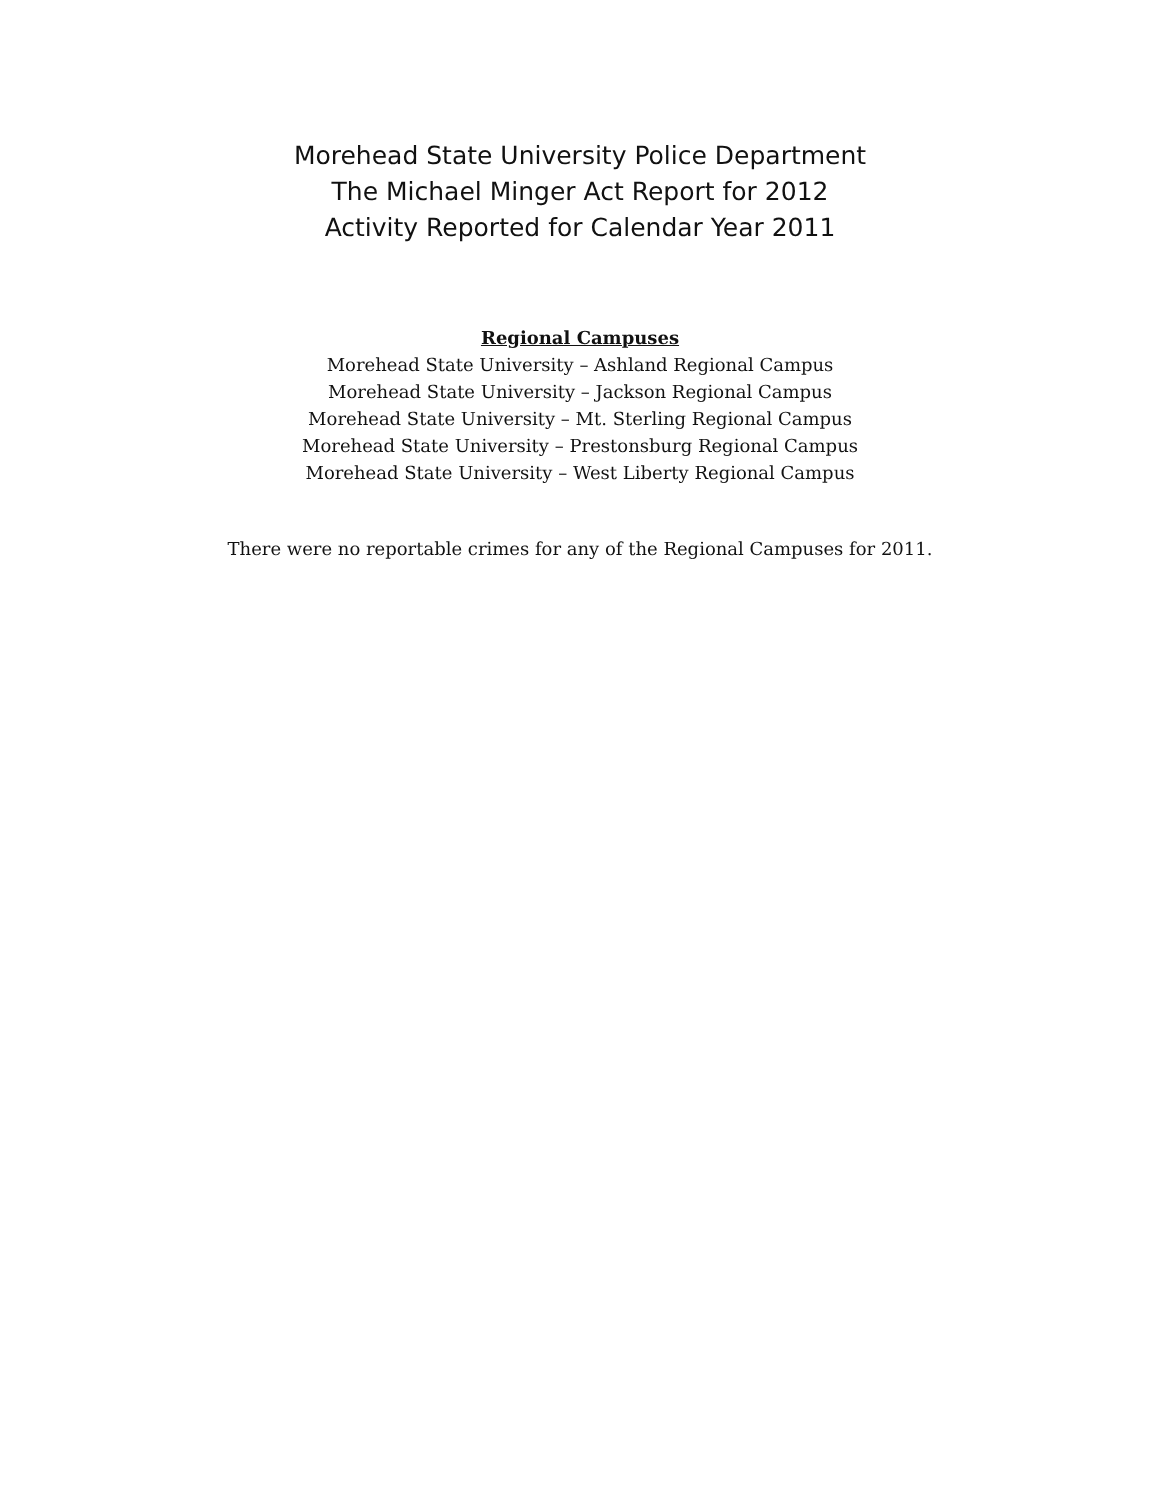Morehead State University Police Department
The Michael Minger Act Report for 2012
Activity Reported for Calendar Year 2011
Regional Campuses
Morehead State University – Ashland Regional Campus
Morehead State University – Jackson Regional Campus
Morehead State University – Mt. Sterling Regional Campus
Morehead State University – Prestonsburg Regional Campus
Morehead State University – West Liberty Regional Campus
There were no reportable crimes for any of the Regional Campuses for 2011.